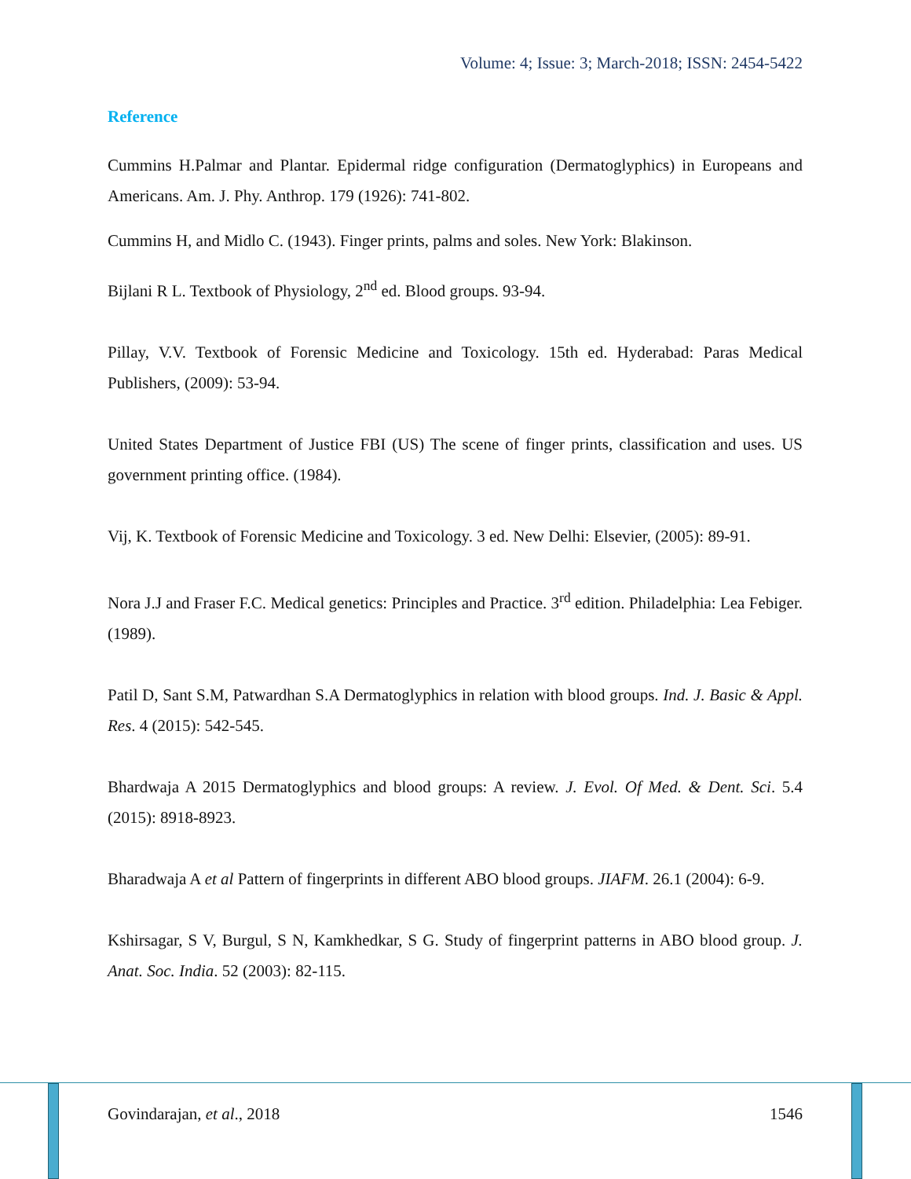Volume: 4; Issue: 3; March-2018; ISSN: 2454-5422
Reference
Cummins H.Palmar and Plantar. Epidermal ridge configuration (Dermatoglyphics) in Europeans and Americans. Am. J. Phy. Anthrop. 179 (1926): 741-802.
Cummins H, and Midlo C. (1943). Finger prints, palms and soles. New York: Blakinson.
Bijlani R L. Textbook of Physiology, 2<sup>nd</sup> ed. Blood groups. 93-94.
Pillay, V.V. Textbook of Forensic Medicine and Toxicology. 15th ed. Hyderabad: Paras Medical Publishers, (2009): 53-94.
United States Department of Justice FBI (US) The scene of finger prints, classification and uses. US government printing office. (1984).
Vij, K. Textbook of Forensic Medicine and Toxicology. 3 ed. New Delhi: Elsevier, (2005): 89-91.
Nora J.J and Fraser F.C. Medical genetics: Principles and Practice. 3<sup>rd</sup> edition. Philadelphia: Lea Febiger. (1989).
Patil D, Sant S.M, Patwardhan S.A Dermatoglyphics in relation with blood groups. Ind. J. Basic & Appl. Res. 4 (2015): 542-545.
Bhardwaja A 2015 Dermatoglyphics and blood groups: A review. J. Evol. Of Med. & Dent. Sci. 5.4 (2015): 8918-8923.
Bharadwaja A et al Pattern of fingerprints in different ABO blood groups. JIAFM. 26.1 (2004): 6-9.
Kshirsagar, S V, Burgul, S N, Kamkhedkar, S G. Study of fingerprint patterns in ABO blood group. J. Anat. Soc. India. 52 (2003): 82-115.
Govindarajan, et al., 2018 1546